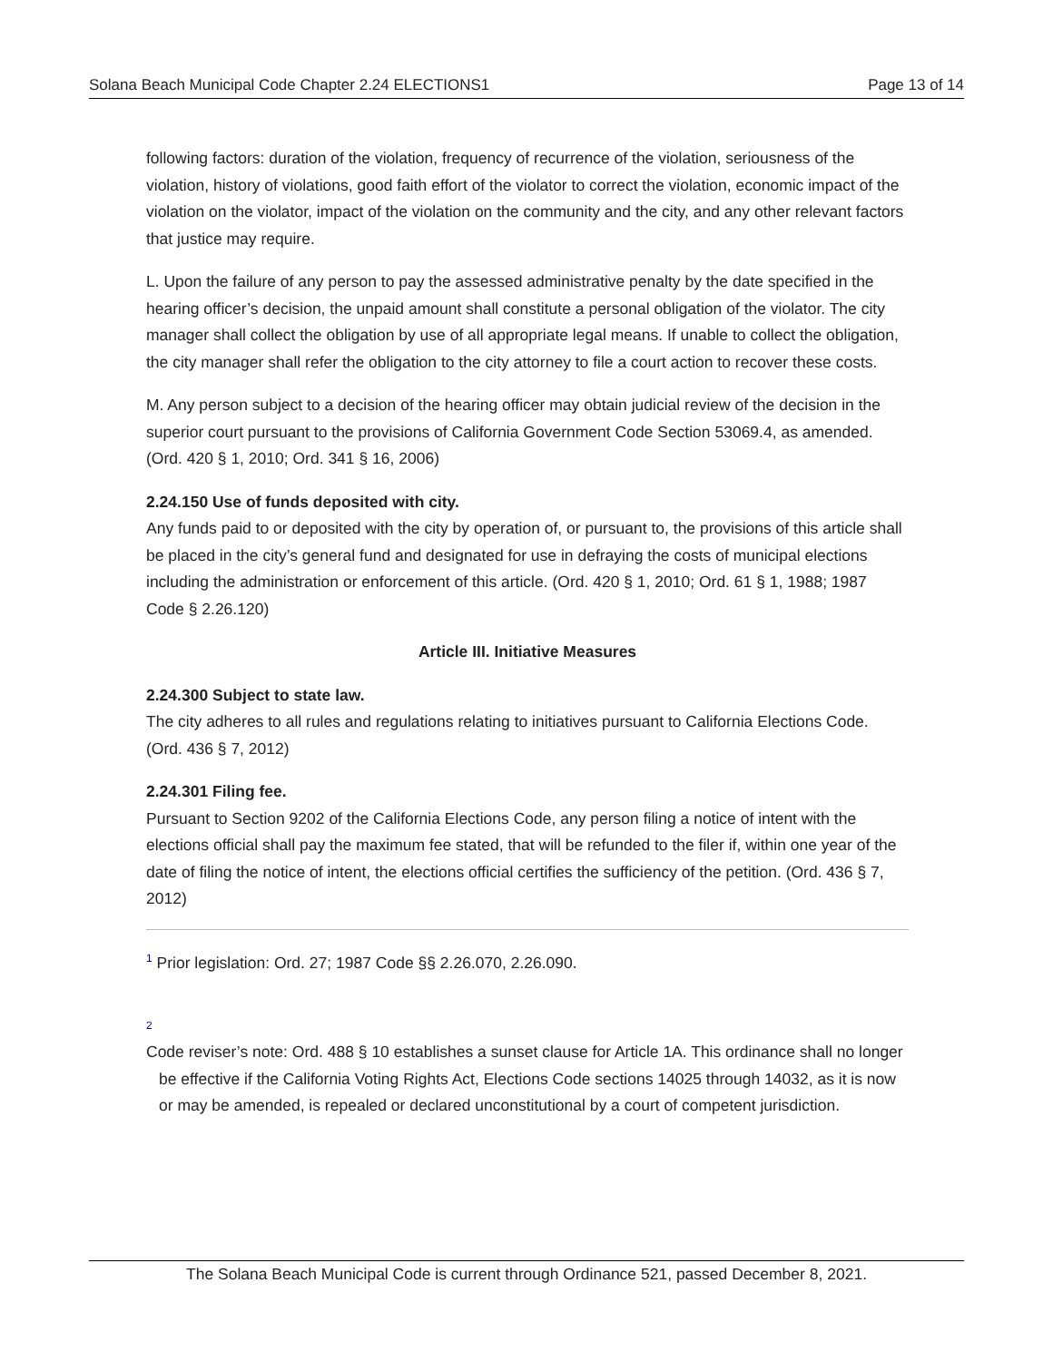Solana Beach Municipal Code Chapter 2.24 ELECTIONS1 Page 13 of 14
following factors: duration of the violation, frequency of recurrence of the violation, seriousness of the violation, history of violations, good faith effort of the violator to correct the violation, economic impact of the violation on the violator, impact of the violation on the community and the city, and any other relevant factors that justice may require.
L. Upon the failure of any person to pay the assessed administrative penalty by the date specified in the hearing officer’s decision, the unpaid amount shall constitute a personal obligation of the violator. The city manager shall collect the obligation by use of all appropriate legal means. If unable to collect the obligation, the city manager shall refer the obligation to the city attorney to file a court action to recover these costs.
M. Any person subject to a decision of the hearing officer may obtain judicial review of the decision in the superior court pursuant to the provisions of California Government Code Section 53069.4, as amended. (Ord. 420 § 1, 2010; Ord. 341 § 16, 2006)
2.24.150 Use of funds deposited with city.
Any funds paid to or deposited with the city by operation of, or pursuant to, the provisions of this article shall be placed in the city’s general fund and designated for use in defraying the costs of municipal elections including the administration or enforcement of this article. (Ord. 420 § 1, 2010; Ord. 61 § 1, 1988; 1987 Code § 2.26.120)
Article III. Initiative Measures
2.24.300 Subject to state law.
The city adheres to all rules and regulations relating to initiatives pursuant to California Elections Code. (Ord. 436 § 7, 2012)
2.24.301 Filing fee.
Pursuant to Section 9202 of the California Elections Code, any person filing a notice of intent with the elections official shall pay the maximum fee stated, that will be refunded to the filer if, within one year of the date of filing the notice of intent, the elections official certifies the sufficiency of the petition. (Ord. 436 § 7, 2012)
<sup>1</sup> Prior legislation: Ord. 27; 1987 Code §§ 2.26.070, 2.26.090.
2
Code reviser’s note: Ord. 488 § 10 establishes a sunset clause for Article 1A. This ordinance shall no longer be effective if the California Voting Rights Act, Elections Code sections 14025 through 14032, as it is now or may be amended, is repealed or declared unconstitutional by a court of competent jurisdiction.
The Solana Beach Municipal Code is current through Ordinance 521, passed December 8, 2021.